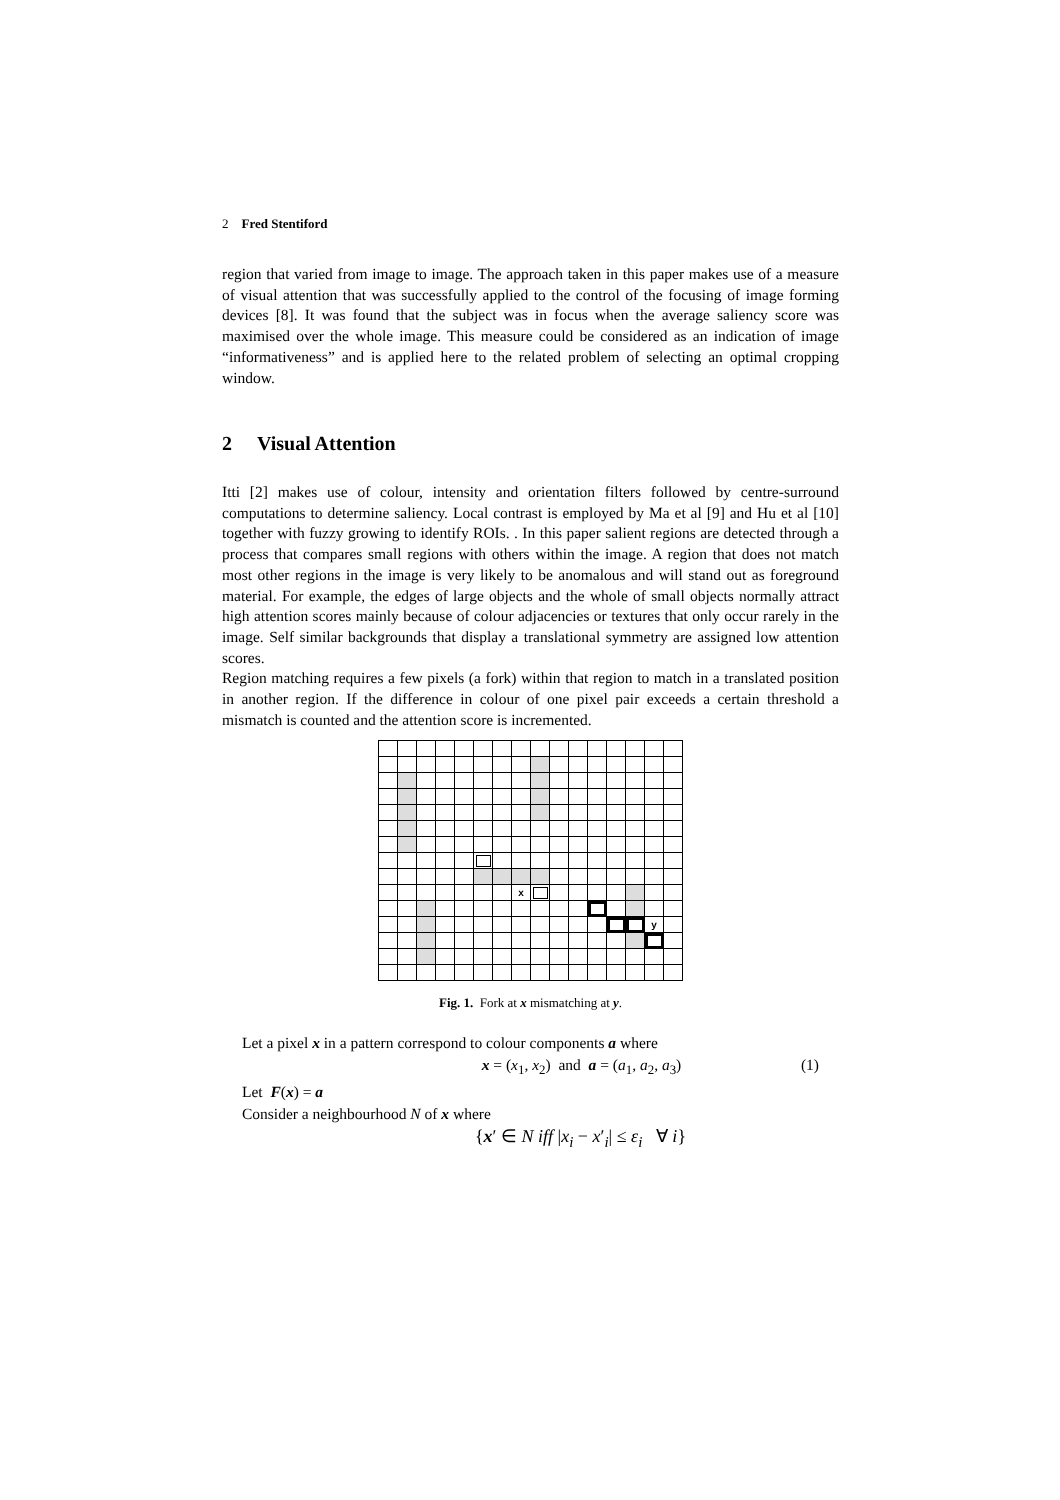2 Fred Stentiford
region that varied from image to image. The approach taken in this paper makes use of a measure of visual attention that was successfully applied to the control of the focusing of image forming devices [8]. It was found that the subject was in focus when the average saliency score was maximised over the whole image. This measure could be considered as an indication of image “informativeness” and is applied here to the related problem of selecting an optimal cropping window.
2 Visual Attention
Itti [2] makes use of colour, intensity and orientation filters followed by centre-surround computations to determine saliency. Local contrast is employed by Ma et al [9] and Hu et al [10] together with fuzzy growing to identify ROIs. . In this paper salient regions are detected through a process that compares small regions with others within the image. A region that does not match most other regions in the image is very likely to be anomalous and will stand out as foreground material. For example, the edges of large objects and the whole of small objects normally attract high attention scores mainly because of colour adjacencies or textures that only occur rarely in the image. Self similar backgrounds that display a translational symmetry are assigned low attention scores.
Region matching requires a few pixels (a fork) within that region to match in a translated position in another region. If the difference in colour of one pixel pair exceeds a certain threshold a mismatch is counted and the attention score is incremented.
| | | | | | | | x | | | | | | | | |
| | | | | | | | | | | | | | | y | |
Fig. 1. Fork at x mismatching at y.
Let a pixel x in a pattern correspond to colour components a where
x = (x<sub>1</sub>, x<sub>2</sub>) and a = (a<sub>1</sub>, a<sub>2</sub>, a<sub>3</sub>) (1)
Let F(x) = a
Consider a neighbourhood N of x where
{x′ ∈ N iff |x<sub>i</sub> − x′<sub>i</sub>| ≤ ε<sub>i</sub> ∀ i}